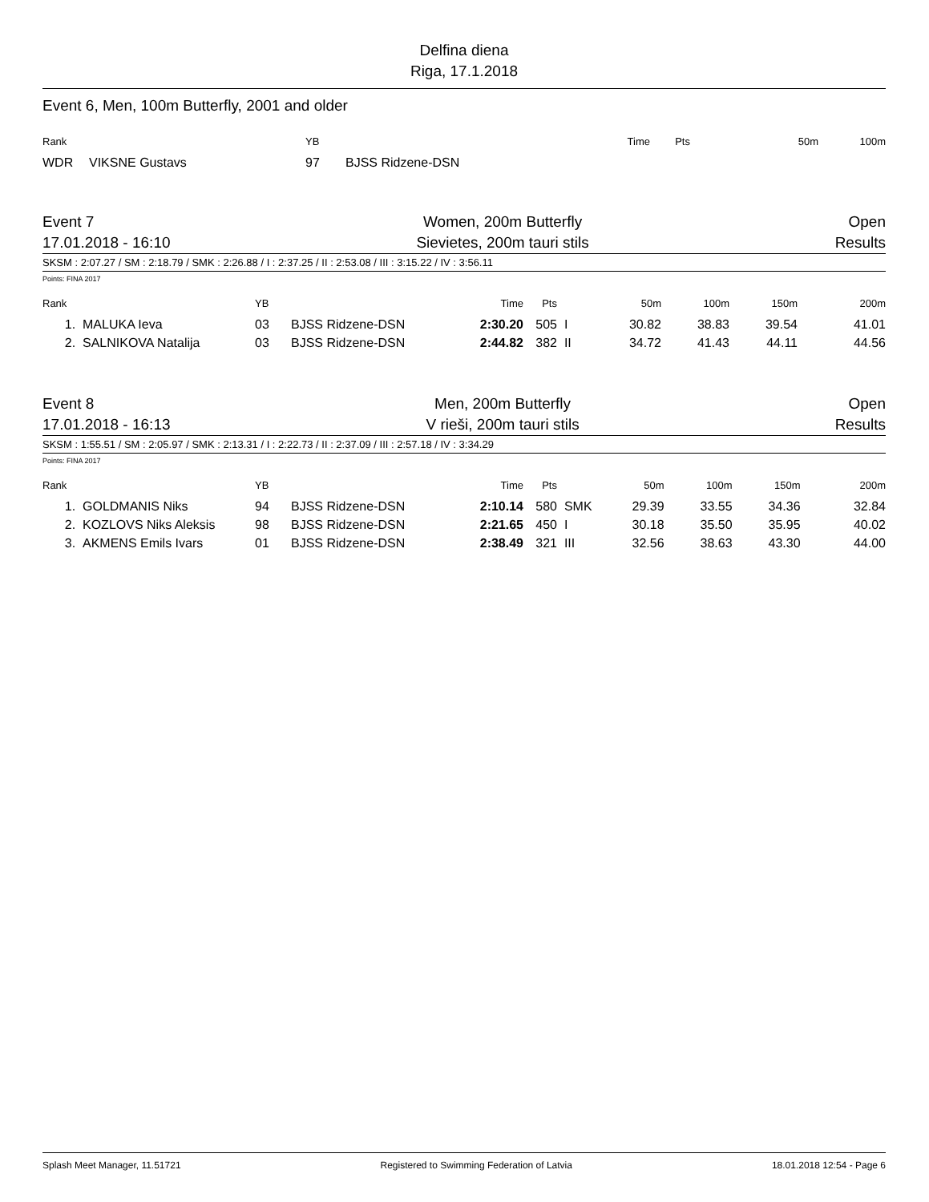Delfina diena
Riga, 17.1.2018
Event 6, Men, 100m Butterfly, 2001 and older
| Rank | | YB | | Time | Pts | 50m | 100m |
| --- | --- | --- | --- | --- | --- | --- | --- |
| WDR | VIKSNE Gustavs | 97 | BJSS Ridzene-DSN | | | | |
Event 7
17.01.2018 - 16:10
Women, 200m Butterfly
Sievietes, 200m tauri stils
Open
Results
SKSM : 2:07.27 / SM : 2:18.79 / SMK : 2:26.88 / I : 2:37.25 / II : 2:53.08 / III : 3:15.22 / IV : 3:56.11
Points: FINA 2017
| Rank | | YB | | Time | Pts | | 50m | 100m | 150m | 200m |
| --- | --- | --- | --- | --- | --- | --- | --- | --- | --- | --- |
| 1. | MALUKA Ieva | 03 | BJSS Ridzene-DSN | 2:30.20 | 505 | I | 30.82 | 38.83 | 39.54 | 41.01 |
| 2. | SALNIKOVA Natalija | 03 | BJSS Ridzene-DSN | 2:44.82 | 382 | II | 34.72 | 41.43 | 44.11 | 44.56 |
Event 8
17.01.2018 - 16:13
Men, 200m Butterfly
V rieši, 200m tauri stils
Open
Results
SKSM : 1:55.51 / SM : 2:05.97 / SMK : 2:13.31 / I : 2:22.73 / II : 2:37.09 / III : 2:57.18 / IV : 3:34.29
Points: FINA 2017
| Rank | | YB | | Time | Pts | | 50m | 100m | 150m | 200m |
| --- | --- | --- | --- | --- | --- | --- | --- | --- | --- | --- |
| 1. | GOLDMANIS Niks | 94 | BJSS Ridzene-DSN | 2:10.14 | 580 | SMK | 29.39 | 33.55 | 34.36 | 32.84 |
| 2. | KOZLOVS Niks Aleksis | 98 | BJSS Ridzene-DSN | 2:21.65 | 450 | I | 30.18 | 35.50 | 35.95 | 40.02 |
| 3. | AKMENS Emils Ivars | 01 | BJSS Ridzene-DSN | 2:38.49 | 321 | III | 32.56 | 38.63 | 43.30 | 44.00 |
Splash Meet Manager, 11.51721 Registered to Swimming Federation of Latvia 18.01.2018 12:54 - Page 6